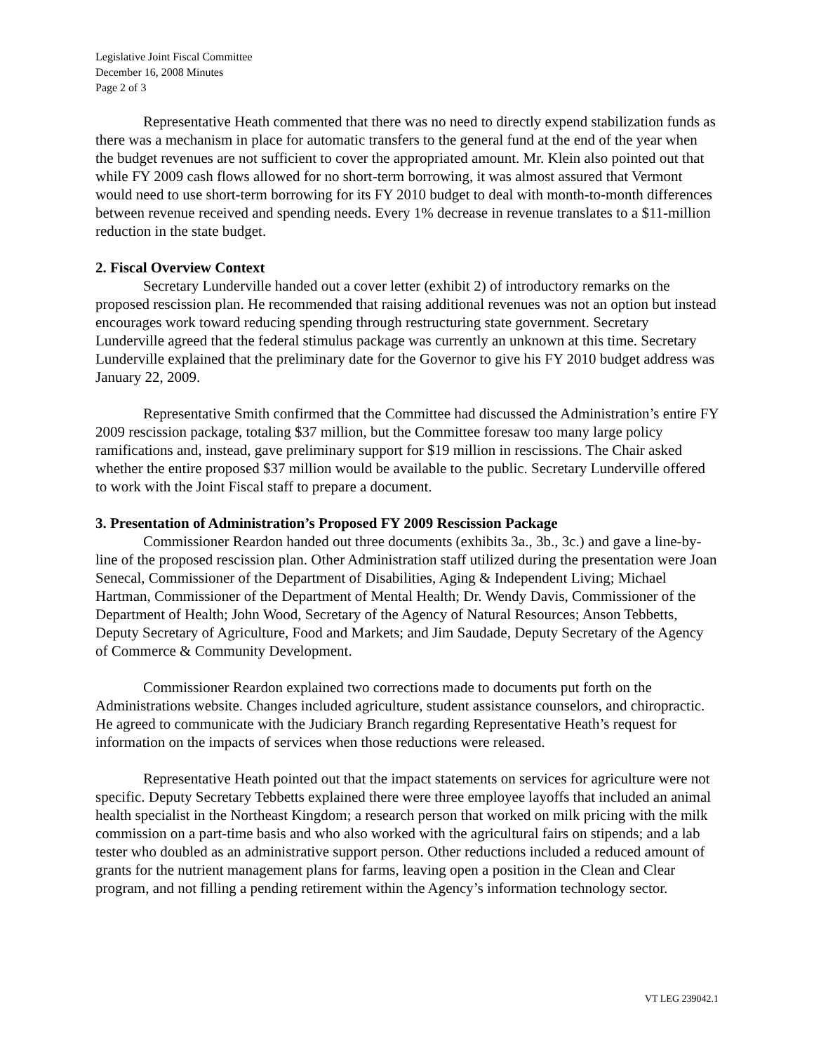Legislative Joint Fiscal Committee
December 16, 2008 Minutes
Page 2 of 3
Representative Heath commented that there was no need to directly expend stabilization funds as there was a mechanism in place for automatic transfers to the general fund at the end of the year when the budget revenues are not sufficient to cover the appropriated amount. Mr. Klein also pointed out that while FY 2009 cash flows allowed for no short-term borrowing, it was almost assured that Vermont would need to use short-term borrowing for its FY 2010 budget to deal with month-to-month differences between revenue received and spending needs. Every 1% decrease in revenue translates to a $11-million reduction in the state budget.
2. Fiscal Overview Context
Secretary Lunderville handed out a cover letter (exhibit 2) of introductory remarks on the proposed rescission plan. He recommended that raising additional revenues was not an option but instead encourages work toward reducing spending through restructuring state government. Secretary Lunderville agreed that the federal stimulus package was currently an unknown at this time. Secretary Lunderville explained that the preliminary date for the Governor to give his FY 2010 budget address was January 22, 2009.
Representative Smith confirmed that the Committee had discussed the Administration’s entire FY 2009 rescission package, totaling $37 million, but the Committee foresaw too many large policy ramifications and, instead, gave preliminary support for $19 million in rescissions. The Chair asked whether the entire proposed $37 million would be available to the public. Secretary Lunderville offered to work with the Joint Fiscal staff to prepare a document.
3. Presentation of Administration’s Proposed FY 2009 Rescission Package
Commissioner Reardon handed out three documents (exhibits 3a., 3b., 3c.) and gave a line-by-line of the proposed rescission plan. Other Administration staff utilized during the presentation were Joan Senecal, Commissioner of the Department of Disabilities, Aging & Independent Living; Michael Hartman, Commissioner of the Department of Mental Health; Dr. Wendy Davis, Commissioner of the Department of Health; John Wood, Secretary of the Agency of Natural Resources; Anson Tebbetts, Deputy Secretary of Agriculture, Food and Markets; and Jim Saudade, Deputy Secretary of the Agency of Commerce & Community Development.
Commissioner Reardon explained two corrections made to documents put forth on the Administrations website. Changes included agriculture, student assistance counselors, and chiropractic. He agreed to communicate with the Judiciary Branch regarding Representative Heath’s request for information on the impacts of services when those reductions were released.
Representative Heath pointed out that the impact statements on services for agriculture were not specific. Deputy Secretary Tebbetts explained there were three employee layoffs that included an animal health specialist in the Northeast Kingdom; a research person that worked on milk pricing with the milk commission on a part-time basis and who also worked with the agricultural fairs on stipends; and a lab tester who doubled as an administrative support person. Other reductions included a reduced amount of grants for the nutrient management plans for farms, leaving open a position in the Clean and Clear program, and not filling a pending retirement within the Agency’s information technology sector.
VT LEG 239042.1